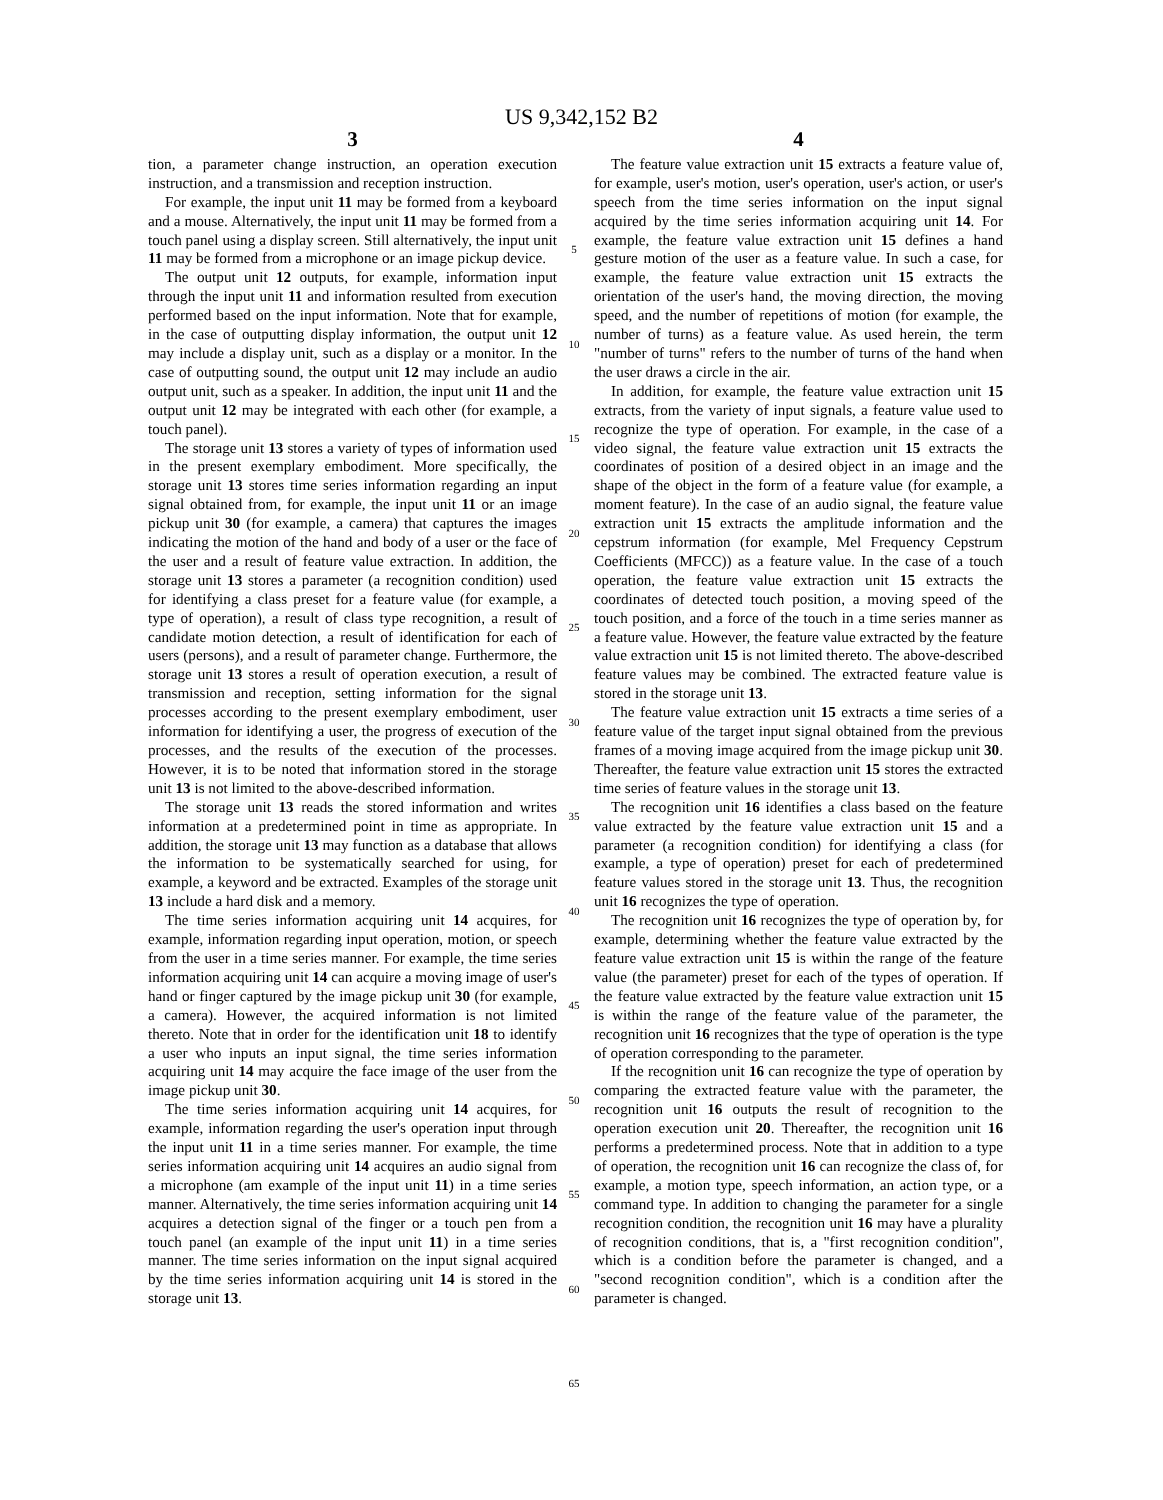US 9,342,152 B2
3
tion, a parameter change instruction, an operation execution instruction, and a transmission and reception instruction.
For example, the input unit 11 may be formed from a keyboard and a mouse. Alternatively, the input unit 11 may be formed from a touch panel using a display screen. Still alternatively, the input unit 11 may be formed from a microphone or an image pickup device.
The output unit 12 outputs, for example, information input through the input unit 11 and information resulted from execution performed based on the input information. Note that for example, in the case of outputting display information, the output unit 12 may include a display unit, such as a display or a monitor. In the case of outputting sound, the output unit 12 may include an audio output unit, such as a speaker. In addition, the input unit 11 and the output unit 12 may be integrated with each other (for example, a touch panel).
The storage unit 13 stores a variety of types of information used in the present exemplary embodiment. More specifically, the storage unit 13 stores time series information regarding an input signal obtained from, for example, the input unit 11 or an image pickup unit 30 (for example, a camera) that captures the images indicating the motion of the hand and body of a user or the face of the user and a result of feature value extraction. In addition, the storage unit 13 stores a parameter (a recognition condition) used for identifying a class preset for a feature value (for example, a type of operation), a result of class type recognition, a result of candidate motion detection, a result of identification for each of users (persons), and a result of parameter change. Furthermore, the storage unit 13 stores a result of operation execution, a result of transmission and reception, setting information for the signal processes according to the present exemplary embodiment, user information for identifying a user, the progress of execution of the processes, and the results of the execution of the processes. However, it is to be noted that information stored in the storage unit 13 is not limited to the above-described information.
The storage unit 13 reads the stored information and writes information at a predetermined point in time as appropriate. In addition, the storage unit 13 may function as a database that allows the information to be systematically searched for using, for example, a keyword and be extracted. Examples of the storage unit 13 include a hard disk and a memory.
The time series information acquiring unit 14 acquires, for example, information regarding input operation, motion, or speech from the user in a time series manner. For example, the time series information acquiring unit 14 can acquire a moving image of user's hand or finger captured by the image pickup unit 30 (for example, a camera). However, the acquired information is not limited thereto. Note that in order for the identification unit 18 to identify a user who inputs an input signal, the time series information acquiring unit 14 may acquire the face image of the user from the image pickup unit 30.
The time series information acquiring unit 14 acquires, for example, information regarding the user's operation input through the input unit 11 in a time series manner. For example, the time series information acquiring unit 14 acquires an audio signal from a microphone (am example of the input unit 11) in a time series manner. Alternatively, the time series information acquiring unit 14 acquires a detection signal of the finger or a touch pen from a touch panel (an example of the input unit 11) in a time series manner. The time series information on the input signal acquired by the time series information acquiring unit 14 is stored in the storage unit 13.
4
The feature value extraction unit 15 extracts a feature value of, for example, user's motion, user's operation, user's action, or user's speech from the time series information on the input signal acquired by the time series information acquiring unit 14. For example, the feature value extraction unit 15 defines a hand gesture motion of the user as a feature value. In such a case, for example, the feature value extraction unit 15 extracts the orientation of the user's hand, the moving direction, the moving speed, and the number of repetitions of motion (for example, the number of turns) as a feature value. As used herein, the term "number of turns" refers to the number of turns of the hand when the user draws a circle in the air.
In addition, for example, the feature value extraction unit 15 extracts, from the variety of input signals, a feature value used to recognize the type of operation. For example, in the case of a video signal, the feature value extraction unit 15 extracts the coordinates of position of a desired object in an image and the shape of the object in the form of a feature value (for example, a moment feature). In the case of an audio signal, the feature value extraction unit 15 extracts the amplitude information and the cepstrum information (for example, Mel Frequency Cepstrum Coefficients (MFCC)) as a feature value. In the case of a touch operation, the feature value extraction unit 15 extracts the coordinates of detected touch position, a moving speed of the touch position, and a force of the touch in a time series manner as a feature value. However, the feature value extracted by the feature value extraction unit 15 is not limited thereto. The above-described feature values may be combined. The extracted feature value is stored in the storage unit 13.
The feature value extraction unit 15 extracts a time series of a feature value of the target input signal obtained from the previous frames of a moving image acquired from the image pickup unit 30. Thereafter, the feature value extraction unit 15 stores the extracted time series of feature values in the storage unit 13.
The recognition unit 16 identifies a class based on the feature value extracted by the feature value extraction unit 15 and a parameter (a recognition condition) for identifying a class (for example, a type of operation) preset for each of predetermined feature values stored in the storage unit 13. Thus, the recognition unit 16 recognizes the type of operation.
The recognition unit 16 recognizes the type of operation by, for example, determining whether the feature value extracted by the feature value extraction unit 15 is within the range of the feature value (the parameter) preset for each of the types of operation. If the feature value extracted by the feature value extraction unit 15 is within the range of the feature value of the parameter, the recognition unit 16 recognizes that the type of operation is the type of operation corresponding to the parameter.
If the recognition unit 16 can recognize the type of operation by comparing the extracted feature value with the parameter, the recognition unit 16 outputs the result of recognition to the operation execution unit 20. Thereafter, the recognition unit 16 performs a predetermined process. Note that in addition to a type of operation, the recognition unit 16 can recognize the class of, for example, a motion type, speech information, an action type, or a command type. In addition to changing the parameter for a single recognition condition, the recognition unit 16 may have a plurality of recognition conditions, that is, a "first recognition condition", which is a condition before the parameter is changed, and a "second recognition condition", which is a condition after the parameter is changed.
5
10
15
20
25
30
35
40
45
50
55
60
65